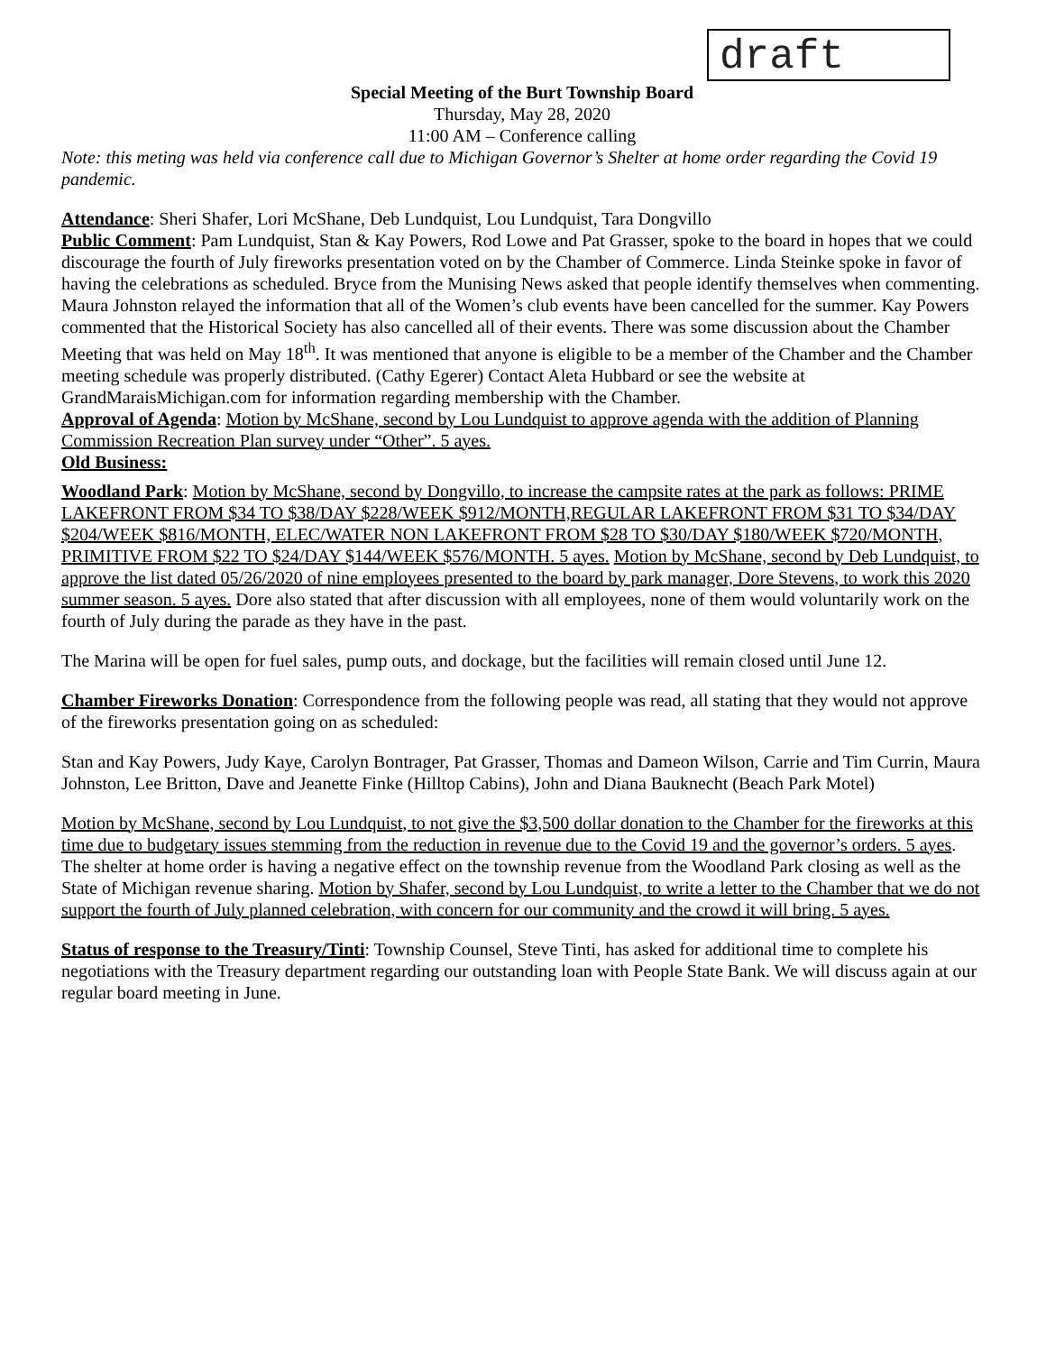draft
Special Meeting of the Burt Township Board
Thursday, May 28, 2020
11:00 AM – Conference calling
Note: this meting was held via conference call due to Michigan Governor’s Shelter at home order regarding the Covid 19 pandemic.
Attendance: Sheri Shafer, Lori McShane, Deb Lundquist, Lou Lundquist, Tara Dongvillo
Public Comment: Pam Lundquist, Stan & Kay Powers, Rod Lowe and Pat Grasser, spoke to the board in hopes that we could discourage the fourth of July fireworks presentation voted on by the Chamber of Commerce. Linda Steinke spoke in favor of having the celebrations as scheduled. Bryce from the Munising News asked that people identify themselves when commenting. Maura Johnston relayed the information that all of the Women’s club events have been cancelled for the summer. Kay Powers commented that the Historical Society has also cancelled all of their events. There was some discussion about the Chamber Meeting that was held on May 18<sup>th</sup>. It was mentioned that anyone is eligible to be a member of the Chamber and the Chamber meeting schedule was properly distributed. (Cathy Egerer) Contact Aleta Hubbard or see the website at GrandMaraisMichigan.com for information regarding membership with the Chamber.
Approval of Agenda: Motion by McShane, second by Lou Lundquist to approve agenda with the addition of Planning Commission Recreation Plan survey under “Other”. 5 ayes.
Old Business:
Woodland Park: Motion by McShane, second by Dongvillo, to increase the campsite rates at the park as follows: PRIME LAKEFRONT FROM $34 TO $38/DAY $228/WEEK $912/MONTH,REGULAR LAKEFRONT FROM $31 TO $34/DAY $204/WEEK $816/MONTH, ELEC/WATER NON LAKEFRONT FROM $28 TO $30/DAY $180/WEEK $720/MONTH, PRIMITIVE FROM $22 TO $24/DAY $144/WEEK $576/MONTH. 5 ayes. Motion by McShane, second by Deb Lundquist, to approve the list dated 05/26/2020 of nine employees presented to the board by park manager, Dore Stevens, to work this 2020 summer season. 5 ayes. Dore also stated that after discussion with all employees, none of them would voluntarily work on the fourth of July during the parade as they have in the past.
The Marina will be open for fuel sales, pump outs, and dockage, but the facilities will remain closed until June 12.
Chamber Fireworks Donation: Correspondence from the following people was read, all stating that they would not approve of the fireworks presentation going on as scheduled:
Stan and Kay Powers, Judy Kaye, Carolyn Bontrager, Pat Grasser, Thomas and Dameon Wilson, Carrie and Tim Currin, Maura Johnston, Lee Britton, Dave and Jeanette Finke (Hilltop Cabins), John and Diana Bauknecht (Beach Park Motel)
Motion by McShane, second by Lou Lundquist, to not give the $3,500 dollar donation to the Chamber for the fireworks at this time due to budgetary issues stemming from the reduction in revenue due to the Covid 19 and the governor’s orders. 5 ayes. The shelter at home order is having a negative effect on the township revenue from the Woodland Park closing as well as the State of Michigan revenue sharing. Motion by Shafer, second by Lou Lundquist, to write a letter to the Chamber that we do not support the fourth of July planned celebration, with concern for our community and the crowd it will bring. 5 ayes.
Status of response to the Treasury/Tinti: Township Counsel, Steve Tinti, has asked for additional time to complete his negotiations with the Treasury department regarding our outstanding loan with People State Bank. We will discuss again at our regular board meeting in June.